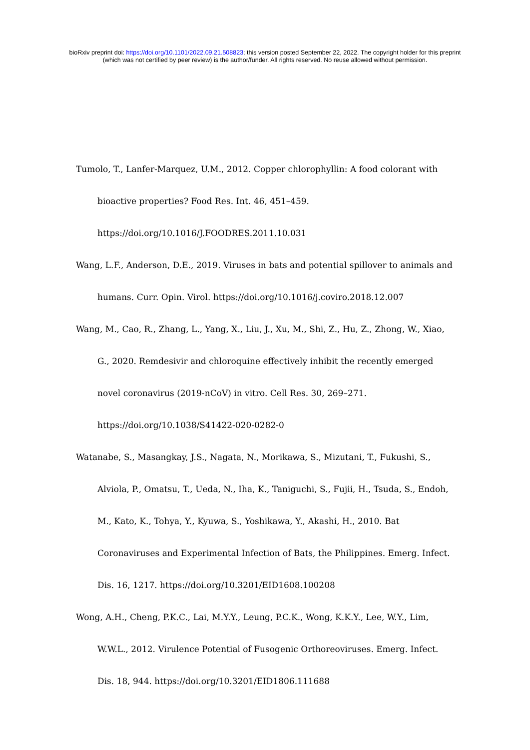bioRxiv preprint doi: https://doi.org/10.1101/2022.09.21.508823; this version posted September 22, 2022. The copyright holder for this preprint
(which was not certified by peer review) is the author/funder. All rights reserved. No reuse allowed without permission.
Tumolo, T., Lanfer-Marquez, U.M., 2012. Copper chlorophyllin: A food colorant with bioactive properties? Food Res. Int. 46, 451–459. https://doi.org/10.1016/J.FOODRES.2011.10.031
Wang, L.F., Anderson, D.E., 2019. Viruses in bats and potential spillover to animals and humans. Curr. Opin. Virol. https://doi.org/10.1016/j.coviro.2018.12.007
Wang, M., Cao, R., Zhang, L., Yang, X., Liu, J., Xu, M., Shi, Z., Hu, Z., Zhong, W., Xiao, G., 2020. Remdesivir and chloroquine effectively inhibit the recently emerged novel coronavirus (2019-nCoV) in vitro. Cell Res. 30, 269–271. https://doi.org/10.1038/S41422-020-0282-0
Watanabe, S., Masangkay, J.S., Nagata, N., Morikawa, S., Mizutani, T., Fukushi, S., Alviola, P., Omatsu, T., Ueda, N., Iha, K., Taniguchi, S., Fujii, H., Tsuda, S., Endoh, M., Kato, K., Tohya, Y., Kyuwa, S., Yoshikawa, Y., Akashi, H., 2010. Bat Coronaviruses and Experimental Infection of Bats, the Philippines. Emerg. Infect. Dis. 16, 1217. https://doi.org/10.3201/EID1608.100208
Wong, A.H., Cheng, P.K.C., Lai, M.Y.Y., Leung, P.C.K., Wong, K.K.Y., Lee, W.Y., Lim, W.W.L., 2012. Virulence Potential of Fusogenic Orthoreoviruses. Emerg. Infect. Dis. 18, 944. https://doi.org/10.3201/EID1806.111688